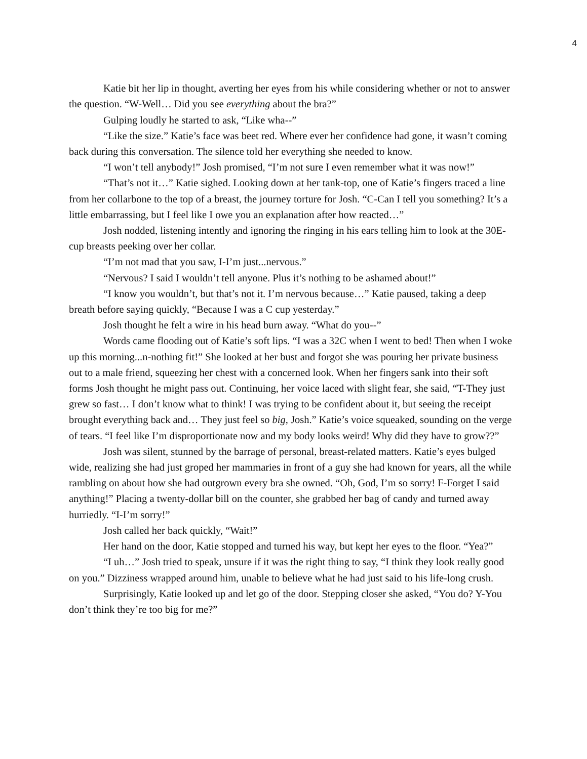4
Katie bit her lip in thought, averting her eyes from his while considering whether or not to answer the question. “W-Well… Did you see everything about the bra?”
Gulping loudly he started to ask, “Like wha--”
“Like the size.” Katie’s face was beet red. Where ever her confidence had gone, it wasn’t coming back during this conversation. The silence told her everything she needed to know.
“I won’t tell anybody!” Josh promised, “I’m not sure I even remember what it was now!”
“That’s not it…” Katie sighed. Looking down at her tank-top, one of Katie’s fingers traced a line from her collarbone to the top of a breast, the journey torture for Josh. “C-Can I tell you something? It’s a little embarrassing, but I feel like I owe you an explanation after how reacted…”
Josh nodded, listening intently and ignoring the ringing in his ears telling him to look at the 30E-cup breasts peeking over her collar.
“I’m not mad that you saw, I-I’m just...nervous.”
“Nervous? I said I wouldn’t tell anyone. Plus it’s nothing to be ashamed about!”
“I know you wouldn’t, but that’s not it. I’m nervous because…” Katie paused, taking a deep breath before saying quickly, “Because I was a C cup yesterday.”
Josh thought he felt a wire in his head burn away. “What do you--”
Words came flooding out of Katie’s soft lips. “I was a 32C when I went to bed! Then when I woke up this morning...n-nothing fit!” She looked at her bust and forgot she was pouring her private business out to a male friend, squeezing her chest with a concerned look. When her fingers sank into their soft forms Josh thought he might pass out. Continuing, her voice laced with slight fear, she said, “T-They just grew so fast… I don’t know what to think! I was trying to be confident about it, but seeing the receipt brought everything back and… They just feel so big, Josh.” Katie’s voice squeaked, sounding on the verge of tears. “I feel like I’m disproportionate now and my body looks weird! Why did they have to grow??”
Josh was silent, stunned by the barrage of personal, breast-related matters. Katie’s eyes bulged wide, realizing she had just groped her mammaries in front of a guy she had known for years, all the while rambling on about how she had outgrown every bra she owned. “Oh, God, I’m so sorry! F-Forget I said anything!” Placing a twenty-dollar bill on the counter, she grabbed her bag of candy and turned away hurriedly. “I-I’m sorry!”
Josh called her back quickly, “Wait!”
Her hand on the door, Katie stopped and turned his way, but kept her eyes to the floor. “Yea?”
“I uh…” Josh tried to speak, unsure if it was the right thing to say, “I think they look really good on you.” Dizziness wrapped around him, unable to believe what he had just said to his life-long crush.
Surprisingly, Katie looked up and let go of the door. Stepping closer she asked, “You do? Y-You don’t think they’re too big for me?”